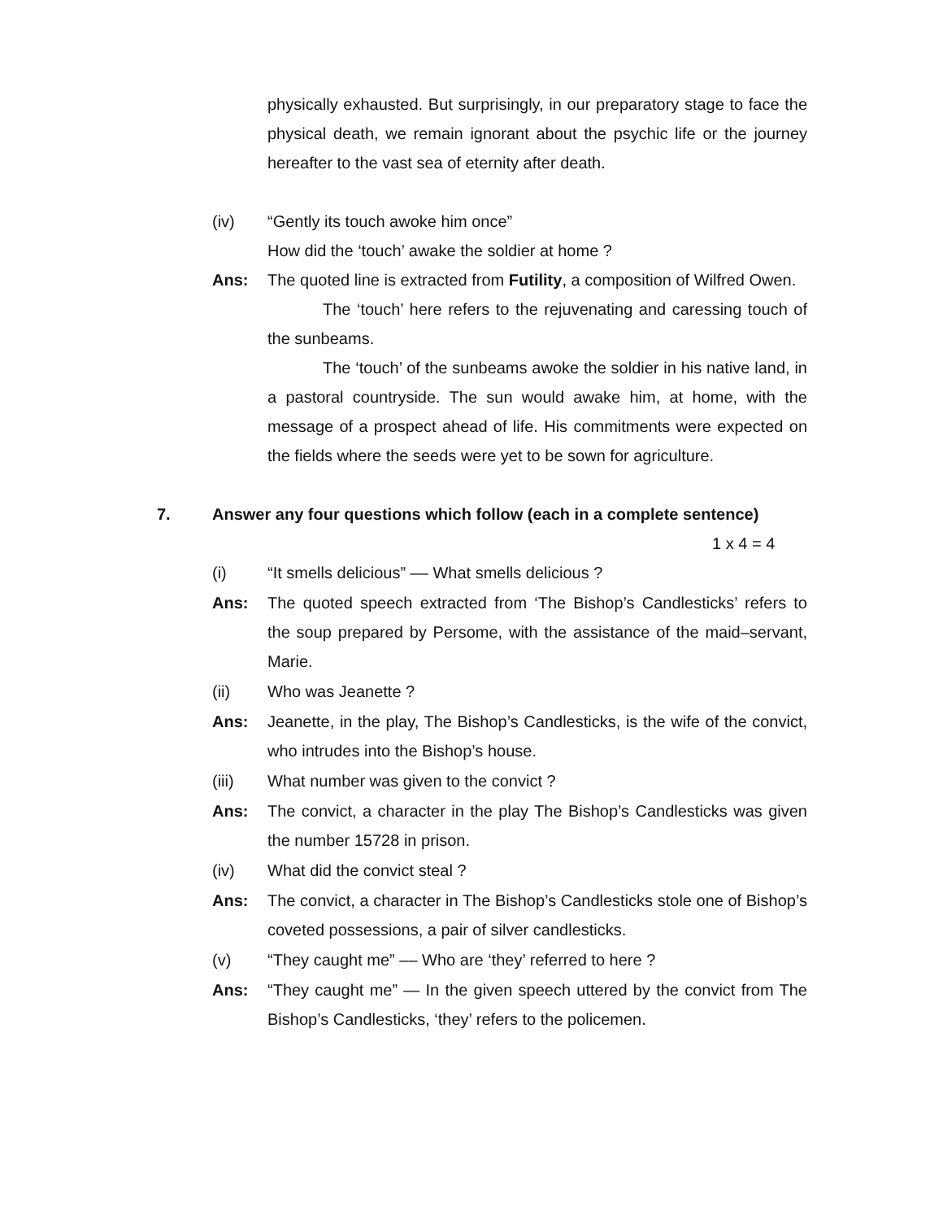physically exhausted. But surprisingly, in our preparatory stage to face the physical death, we remain ignorant about the psychic life or the journey hereafter to the vast sea of eternity after death.
(iv) “Gently its touch awoke him once”
How did the ‘touch’ awake the soldier at home ?
Ans: The quoted line is extracted from Futility, a composition of Wilfred Owen.
The ‘touch’ here refers to the rejuvenating and caressing touch of the sunbeams.
The ‘touch’ of the sunbeams awoke the soldier in his native land, in a pastoral countryside. The sun would awake him, at home, with the message of a prospect ahead of life. His commitments were expected on the fields where the seeds were yet to be sown for agriculture.
7. Answer any four questions which follow (each in a complete sentence)
1 x 4 = 4
(i) “It smells delicious” –– What smells delicious ?
Ans: The quoted speech extracted from ‘The Bishop’s Candlesticks’ refers to the soup prepared by Persome, with the assistance of the maid–servant, Marie.
(ii) Who was Jeanette ?
Ans: Jeanette, in the play, The Bishop’s Candlesticks, is the wife of the convict, who intrudes into the Bishop’s house.
(iii) What number was given to the convict ?
Ans: The convict, a character in the play The Bishop’s Candlesticks was given the number 15728 in prison.
(iv) What did the convict steal ?
Ans: The convict, a character in The Bishop’s Candlesticks stole one of Bishop’s coveted possessions, a pair of silver candlesticks.
(v) “They caught me” –– Who are ‘they’ referred to here ?
Ans: “They caught me” — In the given speech uttered by the convict from The Bishop’s Candlesticks, ‘they’ refers to the policemen.